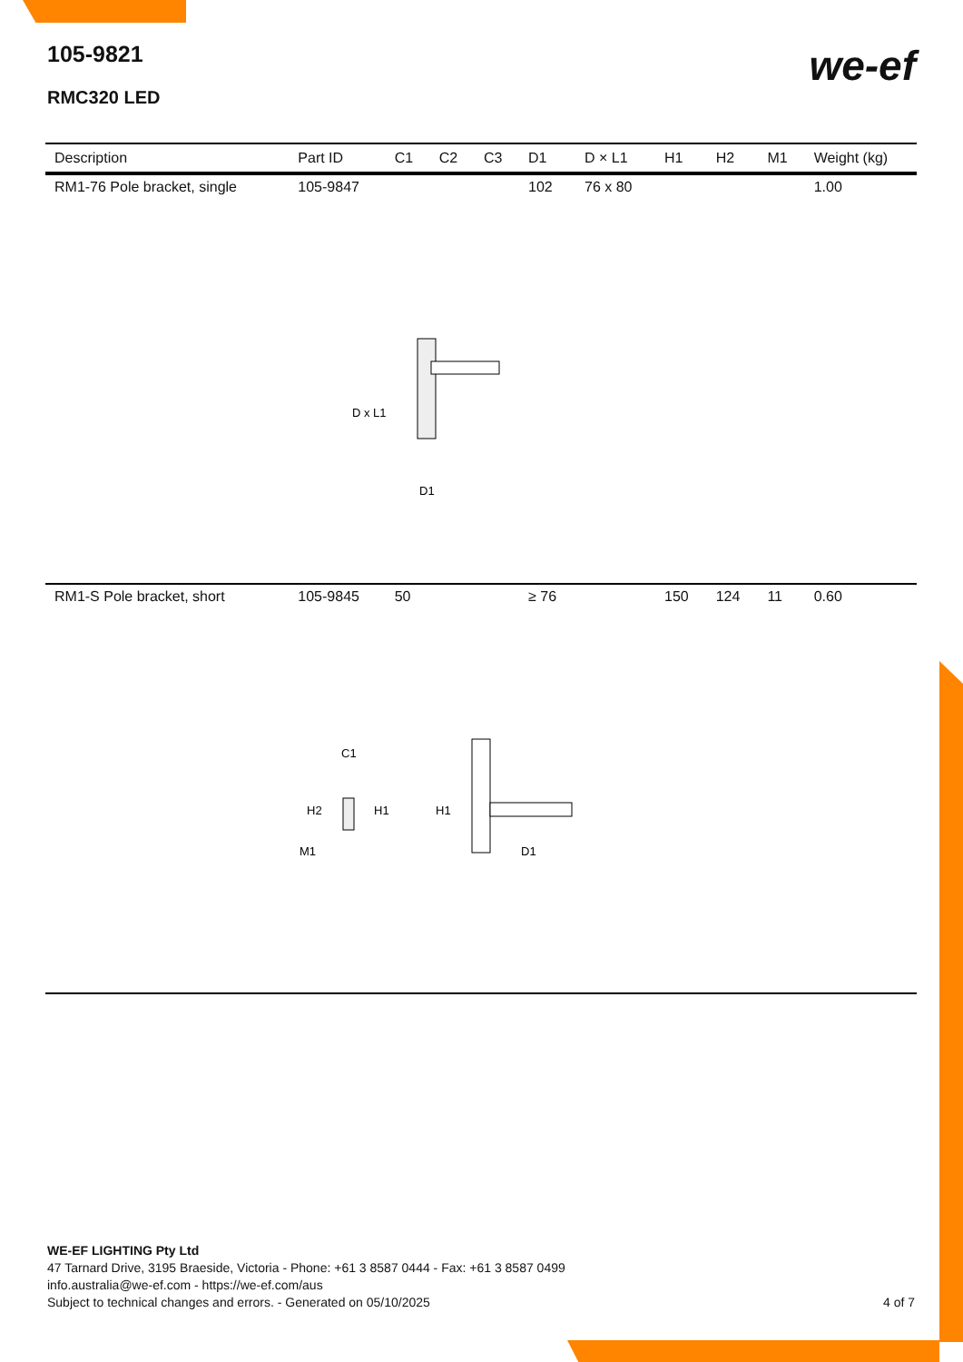105-9821
RMC320 LED
we-ef
| Description | Part ID | C1 | C2 | C3 | D1 | D × L1 | H1 | H2 | M1 | Weight (kg) |
| --- | --- | --- | --- | --- | --- | --- | --- | --- | --- | --- |
| RM1-76 Pole bracket, single | 105-9847 | | | | 102 | 76 x 80 | | | | 1.00 |
| D x L1 D1 | | | | | | | | | | |
| RM1-S Pole bracket, short | 105-9845 | 50 | | | ≥ 76 | | 150 | 124 | 11 | 0.60 |
| C1 H2 H1 M1 H1 D1 | | | | | | | | | | |
WE-EF LIGHTING Pty Ltd
47 Tarnard Drive, 3195 Braeside, Victoria - Phone: +61 3 8587 0444 - Fax: +61 3 8587 0499
info.australia@we-ef.com - https://we-ef.com/aus
Subject to technical changes and errors. - Generated on 05/10/2025 4 of 7